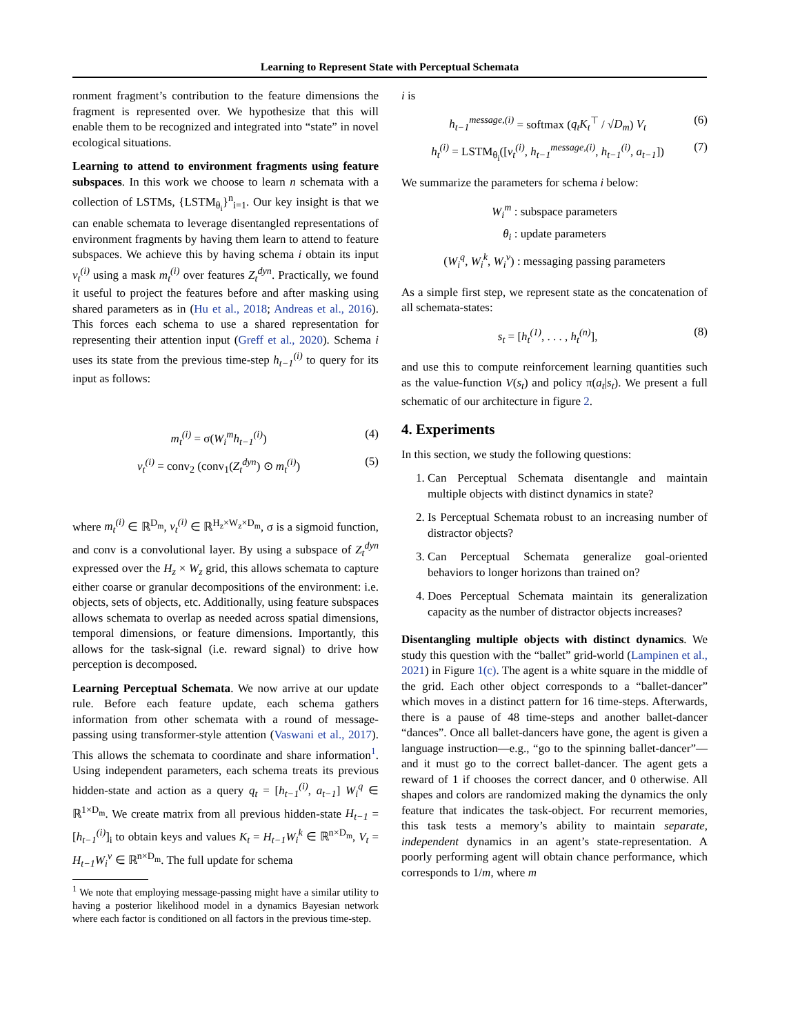Learning to Represent State with Perceptual Schemata
ronment fragment’s contribution to the feature dimensions the fragment is represented over. We hypothesize that this will enable them to be recognized and integrated into “state” in novel ecological situations.
Learning to attend to environment fragments using feature subspaces. In this work we choose to learn n schemata with a collection of LSTMs, {LSTM<sub>θ<sub>i</sub></sub>}<sup>n</sup><sub>i=1</sub>. Our key insight is that we can enable schemata to leverage disentangled representations of environment fragments by having them learn to attend to feature subspaces. We achieve this by having schema i obtain its input v<sub>t</sub><sup>(i)</sup> using a mask m<sub>t</sub><sup>(i)</sup> over features Z<sub>t</sub><sup>dyn</sup>. Practically, we found it useful to project the features before and after masking using shared parameters as in (Hu et al., 2018; Andreas et al., 2016). This forces each schema to use a shared representation for representing their attention input (Greff et al., 2020). Schema i uses its state from the previous time-step h<sub>t−1</sub><sup>(i)</sup> to query for its input as follows:
m<sub>t</sub><sup>(i)</sup> = σ(W<sub>i</sub><sup>m</sup>h<sub>t−1</sub><sup>(i)</sup>) (4)
v<sub>t</sub><sup>(i)</sup> = conv<sub>2</sub> (conv<sub>1</sub>(Z<sub>t</sub><sup>dyn</sup>) ⊙ m<sub>t</sub><sup>(i)</sup>) (5)
where m<sub>t</sub><sup>(i)</sup> ∈ ℝ<sup>D<sub>m</sub></sup>, v<sub>t</sub><sup>(i)</sup> ∈ ℝ<sup>H<sub>z</sub>×W<sub>z</sub>×D<sub>m</sub></sup>, σ is a sigmoid function, and conv is a convolutional layer. By using a subspace of Z<sub>t</sub><sup>dyn</sup> expressed over the H<sub>z</sub> × W<sub>z</sub> grid, this allows schemata to capture either coarse or granular decompositions of the environment: i.e. objects, sets of objects, etc. Additionally, using feature subspaces allows schemata to overlap as needed across spatial dimensions, temporal dimensions, or feature dimensions. Importantly, this allows for the task-signal (i.e. reward signal) to drive how perception is decomposed.
Learning Perceptual Schemata. We now arrive at our update rule. Before each feature update, each schema gathers information from other schemata with a round of message-passing using transformer-style attention (Vaswani et al., 2017). This allows the schemata to coordinate and share information<sup>1</sup>. Using independent parameters, each schema treats its previous hidden-state and action as a query q<sub>t</sub> = [h<sub>t−1</sub><sup>(i)</sup>, a<sub>t−1</sub>] W<sub>i</sub><sup>q</sup> ∈ ℝ<sup>1×D<sub>m</sub></sup>. We create matrix from all previous hidden-state H<sub>t−1</sub> = [h<sub>t−1</sub><sup>(i)</sup>]<sub>i</sub> to obtain keys and values K<sub>t</sub> = H<sub>t−1</sub>W<sub>i</sub><sup>k</sup> ∈ ℝ<sup>n×D<sub>m</sub></sup>, V<sub>t</sub> = H<sub>t−1</sub>W<sub>i</sub><sup>v</sup> ∈ ℝ<sup>n×D<sub>m</sub></sup>. The full update for schema
<sup>1</sup> We note that employing message-passing might have a similar utility to having a posterior likelihood model in a dynamics Bayesian network where each factor is conditioned on all factors in the previous time-step.
i is
h<sub>t−1</sub><sup>message,(i)</sup> = softmax (q<sub>t</sub>K<sub>t</sub><sup>⊤</sup> / √D<sub>m</sub>) V<sub>t</sub> (6)
h<sub>t</sub><sup>(i)</sup> = LSTM<sub>θ<sub>i</sub></sub>([v<sub>t</sub><sup>(i)</sup>, h<sub>t−1</sub><sup>message,(i)</sup>, h<sub>t−1</sub><sup>(i)</sup>, a<sub>t−1</sub>]) (7)
We summarize the parameters for schema i below:
W<sub>i</sub><sup>m</sup> : subspace parameters
θ<sub>i</sub> : update parameters
(W<sub>i</sub><sup>q</sup>, W<sub>i</sub><sup>k</sup>, W<sub>i</sub><sup>v</sup>) : messaging passing parameters
As a simple first step, we represent state as the concatenation of all schemata-states:
s<sub>t</sub> = [h<sub>t</sub><sup>(1)</sup>, . . . , h<sub>t</sub><sup>(n)</sup>], (8)
and use this to compute reinforcement learning quantities such as the value-function V(s<sub>t</sub>) and policy π(a<sub>t</sub>|s<sub>t</sub>). We present a full schematic of our architecture in figure 2.
4. Experiments
In this section, we study the following questions:
1. Can Perceptual Schemata disentangle and maintain multiple objects with distinct dynamics in state?
2. Is Perceptual Schemata robust to an increasing number of distractor objects?
3. Can Perceptual Schemata generalize goal-oriented behaviors to longer horizons than trained on?
4. Does Perceptual Schemata maintain its generalization capacity as the number of distractor objects increases?
Disentangling multiple objects with distinct dynamics. We study this question with the “ballet” grid-world (Lampinen et al., 2021) in Figure 1(c). The agent is a white square in the middle of the grid. Each other object corresponds to a “ballet-dancer” which moves in a distinct pattern for 16 time-steps. Afterwards, there is a pause of 48 time-steps and another ballet-dancer “dances”. Once all ballet-dancers have gone, the agent is given a language instruction—e.g., “go to the spinning ballet-dancer”—and it must go to the correct ballet-dancer. The agent gets a reward of 1 if chooses the correct dancer, and 0 otherwise. All shapes and colors are randomized making the dynamics the only feature that indicates the task-object. For recurrent memories, this task tests a memory’s ability to maintain separate, independent dynamics in an agent’s state-representation. A poorly performing agent will obtain chance performance, which corresponds to 1/m, where m